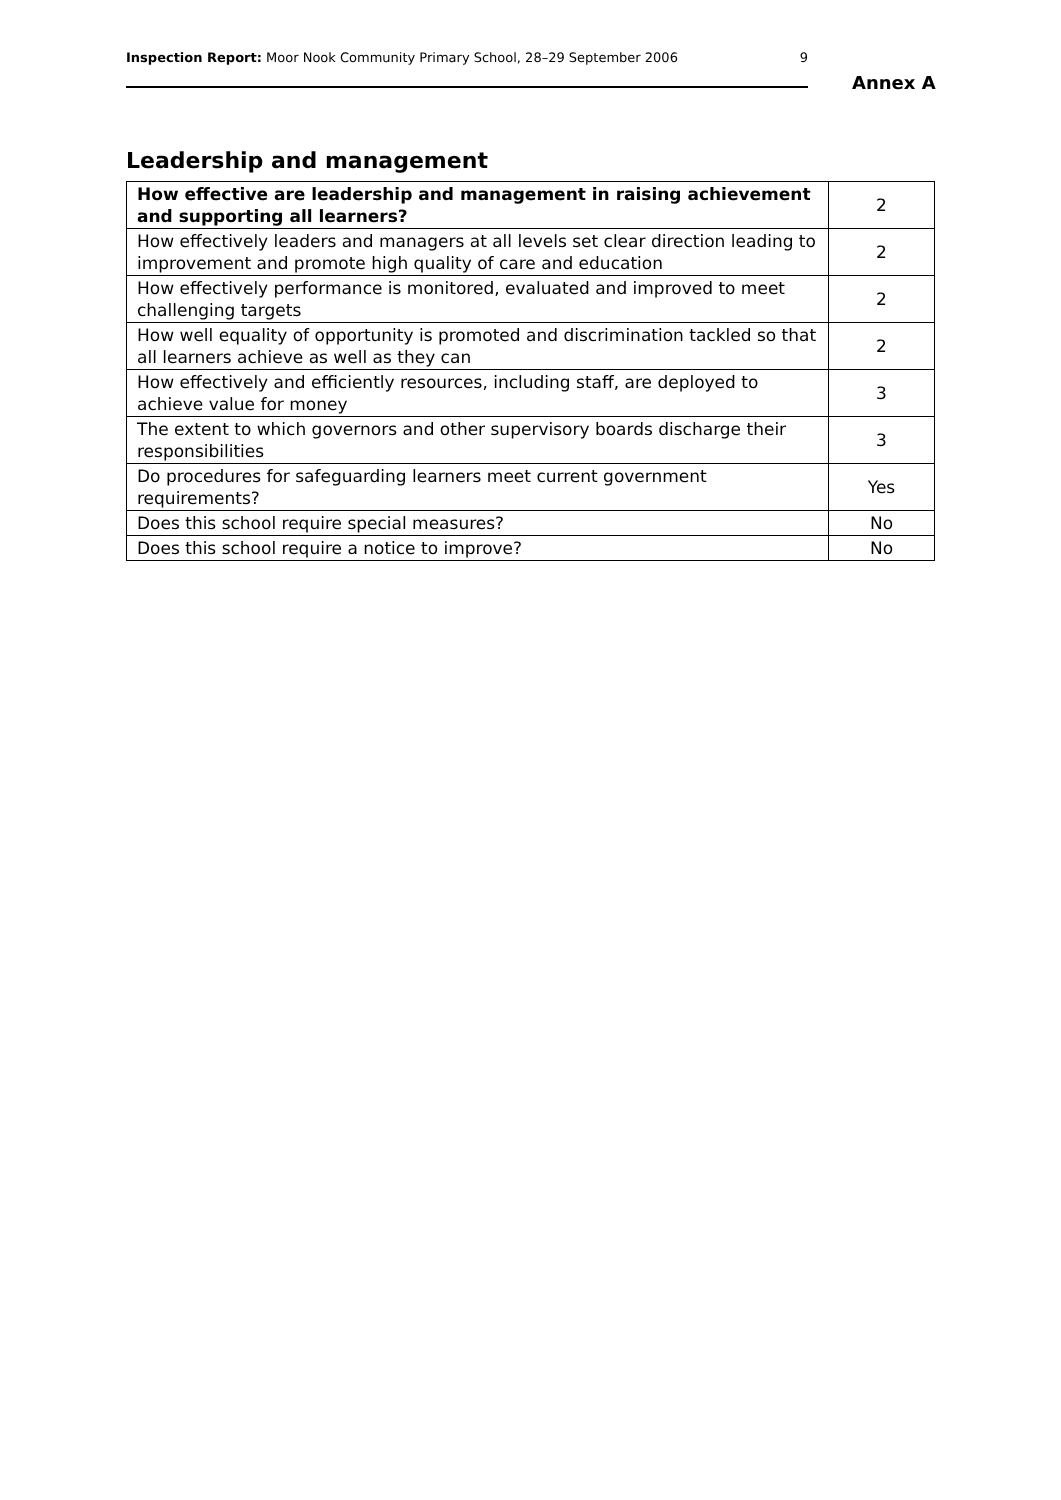Inspection Report: Moor Nook Community Primary School, 28–29 September 2006 9
Annex A
Leadership and management
| How effective are leadership and management in raising achievement and supporting all learners? | 2 |
| How effectively leaders and managers at all levels set clear direction leading to improvement and promote high quality of care and education | 2 |
| How effectively performance is monitored, evaluated and improved to meet challenging targets | 2 |
| How well equality of opportunity is promoted and discrimination tackled so that all learners achieve as well as they can | 2 |
| How effectively and efficiently resources, including staff, are deployed to achieve value for money | 3 |
| The extent to which governors and other supervisory boards discharge their responsibilities | 3 |
| Do procedures for safeguarding learners meet current government requirements? | Yes |
| Does this school require special measures? | No |
| Does this school require a notice to improve? | No |